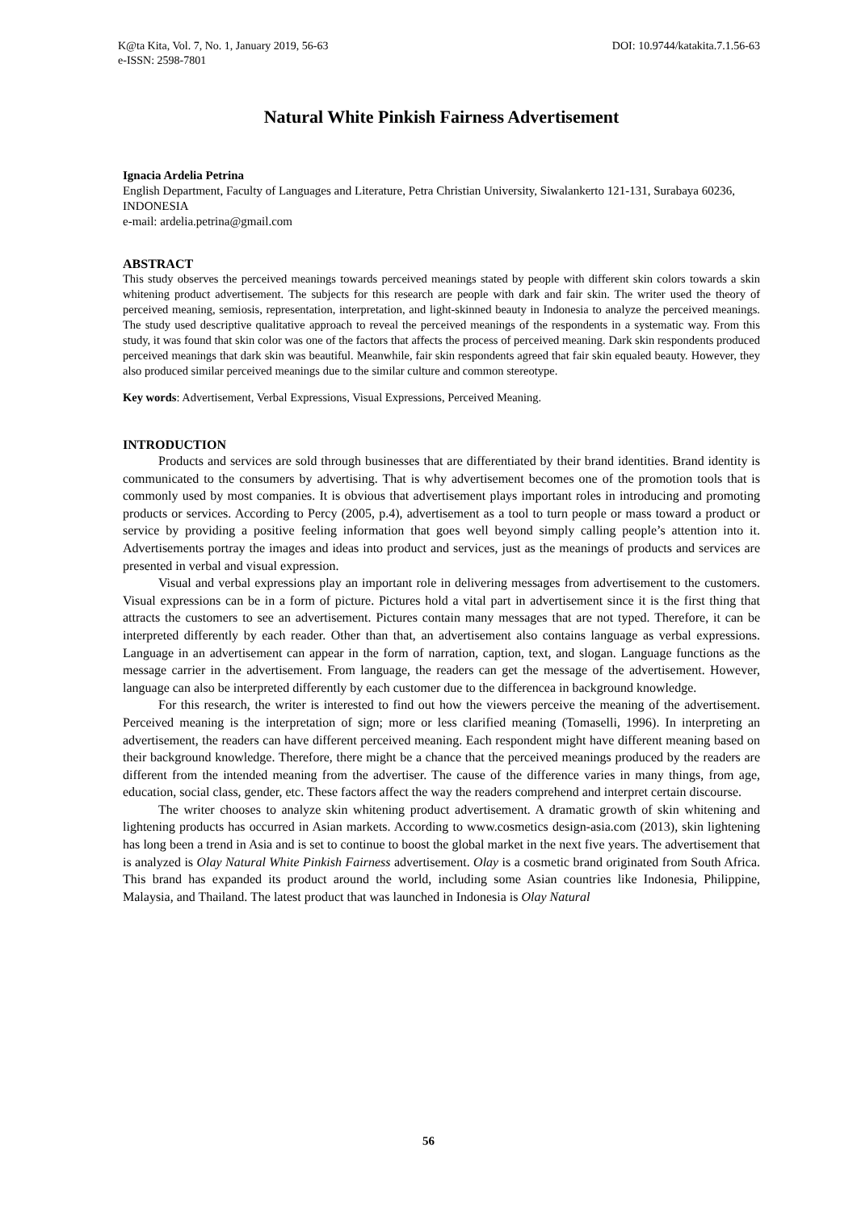K@ta Kita, Vol. 7, No. 1, January 2019, 56-63
e-ISSN: 2598-7801
DOI: 10.9744/katakita.7.1.56-63
Natural White Pinkish Fairness Advertisement
Ignacia Ardelia Petrina
English Department, Faculty of Languages and Literature, Petra Christian University, Siwalankerto 121-131, Surabaya 60236, INDONESIA
e-mail: ardelia.petrina@gmail.com
ABSTRACT
This study observes the perceived meanings towards perceived meanings stated by people with different skin colors towards a skin whitening product advertisement. The subjects for this research are people with dark and fair skin. The writer used the theory of perceived meaning, semiosis, representation, interpretation, and light-skinned beauty in Indonesia to analyze the perceived meanings. The study used descriptive qualitative approach to reveal the perceived meanings of the respondents in a systematic way. From this study, it was found that skin color was one of the factors that affects the process of perceived meaning. Dark skin respondents produced perceived meanings that dark skin was beautiful. Meanwhile, fair skin respondents agreed that fair skin equaled beauty. However, they also produced similar perceived meanings due to the similar culture and common stereotype.
Key words: Advertisement, Verbal Expressions, Visual Expressions, Perceived Meaning.
INTRODUCTION
Products and services are sold through businesses that are differentiated by their brand identities. Brand identity is communicated to the consumers by advertising. That is why advertisement becomes one of the promotion tools that is commonly used by most companies. It is obvious that advertisement plays important roles in introducing and promoting products or services. According to Percy (2005, p.4), advertisement as a tool to turn people or mass toward a product or service by providing a positive feeling information that goes well beyond simply calling people’s attention into it. Advertisements portray the images and ideas into product and services, just as the meanings of products and services are presented in verbal and visual expression.
Visual and verbal expressions play an important role in delivering messages from advertisement to the customers. Visual expressions can be in a form of picture. Pictures hold a vital part in advertisement since it is the first thing that attracts the customers to see an advertisement. Pictures contain many messages that are not typed. Therefore, it can be interpreted differently by each reader. Other than that, an advertisement also contains language as verbal expressions. Language in an advertisement can appear in the form of narration, caption, text, and slogan. Language functions as the message carrier in the advertisement. From language, the readers can get the message of the advertisement. However, language can also be interpreted differently by each customer due to the differencea in background knowledge.
For this research, the writer is interested to find out how the viewers perceive the meaning of the advertisement. Perceived meaning is the interpretation of sign; more or less clarified meaning (Tomaselli, 1996). In interpreting an advertisement, the readers can have different perceived meaning. Each respondent might have different meaning based on their background knowledge. Therefore, there might be a chance that the perceived meanings produced by the readers are different from the intended meaning from the advertiser. The cause of the difference varies in many things, from age, education, social class, gender, etc. These factors affect the way the readers comprehend and interpret certain discourse.
The writer chooses to analyze skin whitening product advertisement. A dramatic growth of skin whitening and lightening products has occurred in Asian markets. According to www.cosmetics design-asia.com (2013), skin lightening has long been a trend in Asia and is set to continue to boost the global market in the next five years. The advertisement that is analyzed is Olay Natural White Pinkish Fairness advertisement. Olay is a cosmetic brand originated from South Africa. This brand has expanded its product around the world, including some Asian countries like Indonesia, Philippine, Malaysia, and Thailand. The latest product that was launched in Indonesia is Olay Natural
56